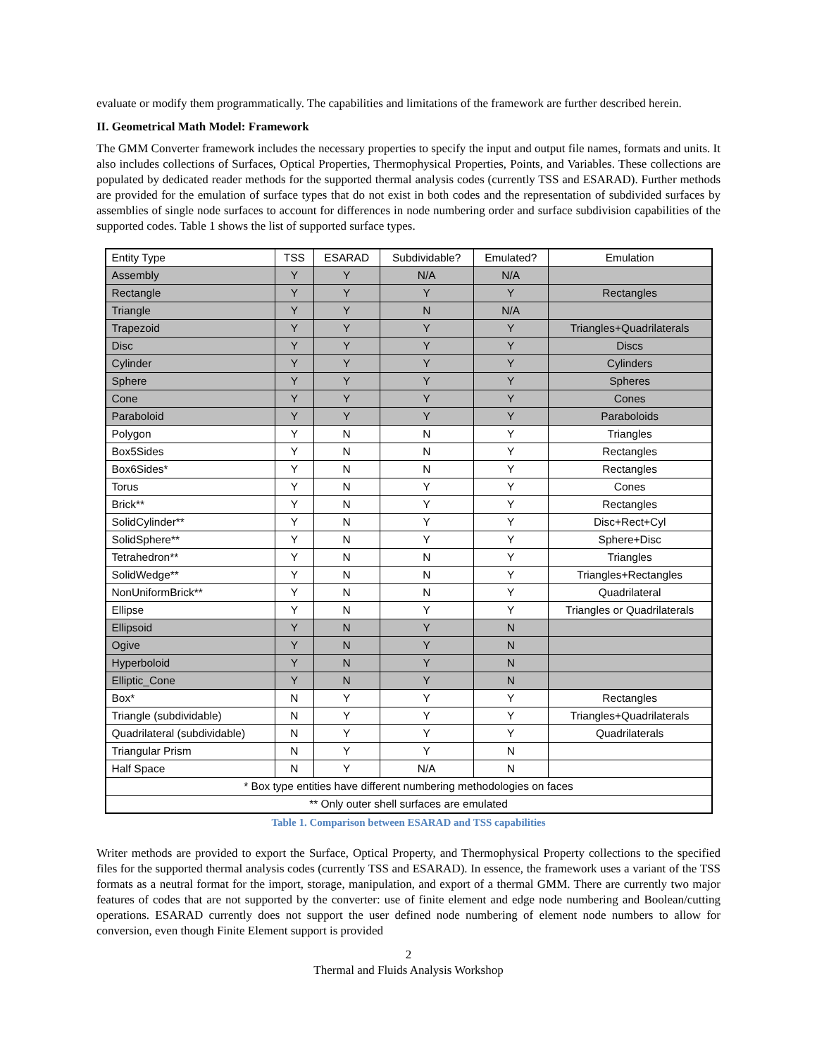evaluate or modify them programmatically. The capabilities and limitations of the framework are further described herein.
II. Geometrical Math Model: Framework
The GMM Converter framework includes the necessary properties to specify the input and output file names, formats and units. It also includes collections of Surfaces, Optical Properties, Thermophysical Properties, Points, and Variables. These collections are populated by dedicated reader methods for the supported thermal analysis codes (currently TSS and ESARAD). Further methods are provided for the emulation of surface types that do not exist in both codes and the representation of subdivided surfaces by assemblies of single node surfaces to account for differences in node numbering order and surface subdivision capabilities of the supported codes. Table 1 shows the list of supported surface types.
| Entity Type | TSS | ESARAD | Subdividable? | Emulated? | Emulation |
| --- | --- | --- | --- | --- | --- |
| Assembly | Y | Y | N/A | N/A | |
| Rectangle | Y | Y | Y | Y | Rectangles |
| Triangle | Y | Y | N | N/A | |
| Trapezoid | Y | Y | Y | Y | Triangles+Quadrilaterals |
| Disc | Y | Y | Y | Y | Discs |
| Cylinder | Y | Y | Y | Y | Cylinders |
| Sphere | Y | Y | Y | Y | Spheres |
| Cone | Y | Y | Y | Y | Cones |
| Paraboloid | Y | Y | Y | Y | Paraboloids |
| Polygon | Y | N | N | Y | Triangles |
| Box5Sides | Y | N | N | Y | Rectangles |
| Box6Sides* | Y | N | N | Y | Rectangles |
| Torus | Y | N | Y | Y | Cones |
| Brick** | Y | N | Y | Y | Rectangles |
| SolidCylinder** | Y | N | Y | Y | Disc+Rect+Cyl |
| SolidSphere** | Y | N | Y | Y | Sphere+Disc |
| Tetrahedron** | Y | N | N | Y | Triangles |
| SolidWedge** | Y | N | N | Y | Triangles+Rectangles |
| NonUniformBrick** | Y | N | N | Y | Quadrilateral |
| Ellipse | Y | N | Y | Y | Triangles or Quadrilaterals |
| Ellipsoid | Y | N | Y | N | |
| Ogive | Y | N | Y | N | |
| Hyperboloid | Y | N | Y | N | |
| Elliptic_Cone | Y | N | Y | N | |
| Box* | N | Y | Y | Y | Rectangles |
| Triangle (subdividable) | N | Y | Y | Y | Triangles+Quadrilaterals |
| Quadrilateral (subdividable) | N | Y | Y | Y | Quadrilaterals |
| Triangular Prism | N | Y | Y | N | |
| Half Space | N | Y | N/A | N | |
| * Box type entities have different numbering methodologies on faces | | | | | |
| ** Only outer shell surfaces are emulated | | | | | |
Table 1. Comparison between ESARAD and TSS capabilities
Writer methods are provided to export the Surface, Optical Property, and Thermophysical Property collections to the specified files for the supported thermal analysis codes (currently TSS and ESARAD). In essence, the framework uses a variant of the TSS formats as a neutral format for the import, storage, manipulation, and export of a thermal GMM. There are currently two major features of codes that are not supported by the converter: use of finite element and edge node numbering and Boolean/cutting operations. ESARAD currently does not support the user defined node numbering of element node numbers to allow for conversion, even though Finite Element support is provided
2
Thermal and Fluids Analysis Workshop